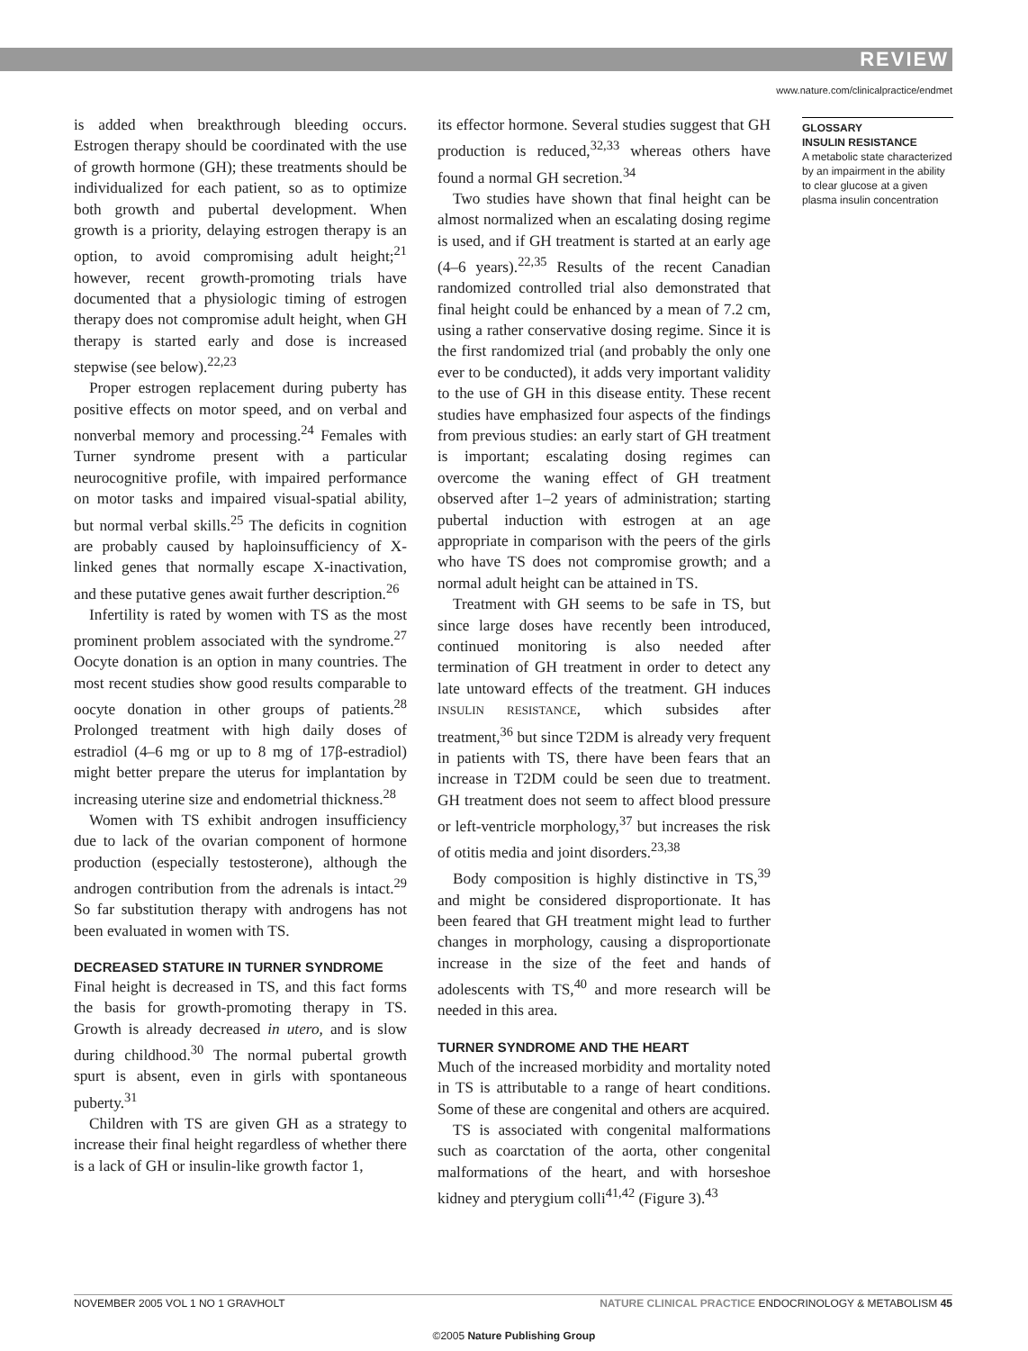REVIEW
www.nature.com/clinicalpractice/endmet
is added when breakthrough bleeding occurs. Estrogen therapy should be coordinated with the use of growth hormone (GH); these treatments should be individualized for each patient, so as to optimize both growth and pubertal development. When growth is a priority, delaying estrogen therapy is an option, to avoid compromising adult height;<sup>21</sup> however, recent growth-promoting trials have documented that a physiologic timing of estrogen therapy does not compromise adult height, when GH therapy is started early and dose is increased stepwise (see below).<sup>22,23</sup>
Proper estrogen replacement during puberty has positive effects on motor speed, and on verbal and nonverbal memory and processing.<sup>24</sup> Females with Turner syndrome present with a particular neurocognitive profile, with impaired performance on motor tasks and impaired visual-spatial ability, but normal verbal skills.<sup>25</sup> The deficits in cognition are probably caused by haploinsufficiency of X-linked genes that normally escape X-inactivation, and these putative genes await further description.<sup>26</sup>
Infertility is rated by women with TS as the most prominent problem associated with the syndrome.<sup>27</sup> Oocyte donation is an option in many countries. The most recent studies show good results comparable to oocyte donation in other groups of patients.<sup>28</sup> Prolonged treatment with high daily doses of estradiol (4–6 mg or up to 8 mg of 17β-estradiol) might better prepare the uterus for implantation by increasing uterine size and endometrial thickness.<sup>28</sup>
Women with TS exhibit androgen insufficiency due to lack of the ovarian component of hormone production (especially testosterone), although the androgen contribution from the adrenals is intact.<sup>29</sup> So far substitution therapy with androgens has not been evaluated in women with TS.
DECREASED STATURE IN TURNER SYNDROME
Final height is decreased in TS, and this fact forms the basis for growth-promoting therapy in TS. Growth is already decreased in utero, and is slow during childhood.<sup>30</sup> The normal pubertal growth spurt is absent, even in girls with spontaneous puberty.<sup>31</sup>
Children with TS are given GH as a strategy to increase their final height regardless of whether there is a lack of GH or insulin-like growth factor 1,
its effector hormone. Several studies suggest that GH production is reduced,<sup>32,33</sup> whereas others have found a normal GH secretion.<sup>34</sup>
Two studies have shown that final height can be almost normalized when an escalating dosing regime is used, and if GH treatment is started at an early age (4–6 years).<sup>22,35</sup> Results of the recent Canadian randomized controlled trial also demonstrated that final height could be enhanced by a mean of 7.2 cm, using a rather conservative dosing regime. Since it is the first randomized trial (and probably the only one ever to be conducted), it adds very important validity to the use of GH in this disease entity. These recent studies have emphasized four aspects of the findings from previous studies: an early start of GH treatment is important; escalating dosing regimes can overcome the waning effect of GH treatment observed after 1–2 years of administration; starting pubertal induction with estrogen at an age appropriate in comparison with the peers of the girls who have TS does not compromise growth; and a normal adult height can be attained in TS.
Treatment with GH seems to be safe in TS, but since large doses have recently been introduced, continued monitoring is also needed after termination of GH treatment in order to detect any late untoward effects of the treatment. GH induces INSULIN RESISTANCE, which subsides after treatment,<sup>36</sup> but since T2DM is already very frequent in patients with TS, there have been fears that an increase in T2DM could be seen due to treatment. GH treatment does not seem to affect blood pressure or left-ventricle morphology,<sup>37</sup> but increases the risk of otitis media and joint disorders.<sup>23,38</sup>
Body composition is highly distinctive in TS,<sup>39</sup> and might be considered disproportionate. It has been feared that GH treatment might lead to further changes in morphology, causing a disproportionate increase in the size of the feet and hands of adolescents with TS,<sup>40</sup> and more research will be needed in this area.
TURNER SYNDROME AND THE HEART
Much of the increased morbidity and mortality noted in TS is attributable to a range of heart conditions. Some of these are congenital and others are acquired.
TS is associated with congenital malformations such as coarctation of the aorta, other congenital malformations of the heart, and with horseshoe kidney and pterygium colli<sup>41,42</sup> (Figure 3).<sup>43</sup>
GLOSSARY
INSULIN RESISTANCE
A metabolic state characterized by an impairment in the ability to clear glucose at a given plasma insulin concentration
NOVEMBER 2005 VOL 1 NO 1 GRAVHOLT NATURE CLINICAL PRACTICE ENDOCRINOLOGY & METABOLISM 45
©2005 Nature Publishing Group